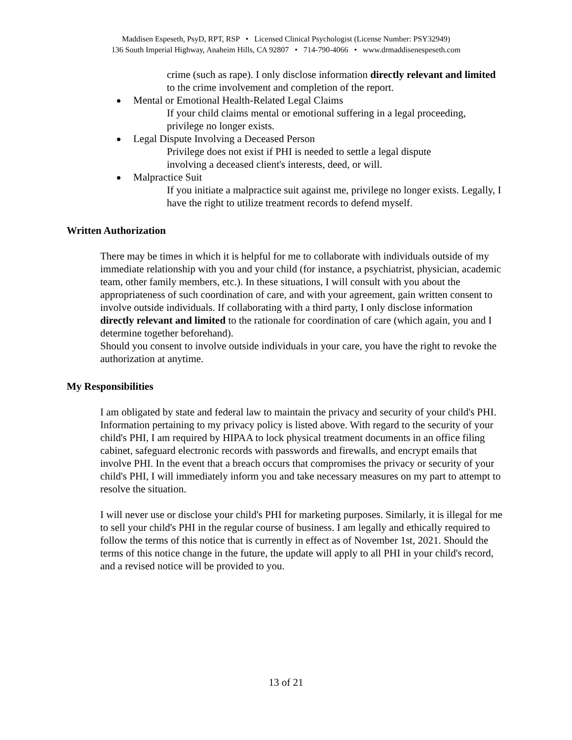Maddisen Espeseth, PsyD, RPT, RSP • Licensed Clinical Psychologist (License Number: PSY32949)
136 South Imperial Highway, Anaheim Hills, CA 92807 • 714-790-4066 • www.drmaddisenespeseth.com
crime (such as rape). I only disclose information directly relevant and limited to the crime involvement and completion of the report.
Mental or Emotional Health-Related Legal Claims
If your child claims mental or emotional suffering in a legal proceeding, privilege no longer exists.
Legal Dispute Involving a Deceased Person
Privilege does not exist if PHI is needed to settle a legal dispute
involving a deceased client's interests, deed, or will.
Malpractice Suit
If you initiate a malpractice suit against me, privilege no longer exists. Legally, I have the right to utilize treatment records to defend myself.
Written Authorization
There may be times in which it is helpful for me to collaborate with individuals outside of my immediate relationship with you and your child (for instance, a psychiatrist, physician, academic team, other family members, etc.). In these situations, I will consult with you about the appropriateness of such coordination of care, and with your agreement, gain written consent to involve outside individuals. If collaborating with a third party, I only disclose information directly relevant and limited to the rationale for coordination of care (which again, you and I determine together beforehand).
Should you consent to involve outside individuals in your care, you have the right to revoke the authorization at anytime.
My Responsibilities
I am obligated by state and federal law to maintain the privacy and security of your child's PHI. Information pertaining to my privacy policy is listed above. With regard to the security of your child's PHI, I am required by HIPAA to lock physical treatment documents in an office filing cabinet, safeguard electronic records with passwords and firewalls, and encrypt emails that involve PHI. In the event that a breach occurs that compromises the privacy or security of your child's PHI, I will immediately inform you and take necessary measures on my part to attempt to resolve the situation.
I will never use or disclose your child's PHI for marketing purposes. Similarly, it is illegal for me to sell your child's PHI in the regular course of business. I am legally and ethically required to follow the terms of this notice that is currently in effect as of November 1st, 2021. Should the terms of this notice change in the future, the update will apply to all PHI in your child's record, and a revised notice will be provided to you.
13 of 21